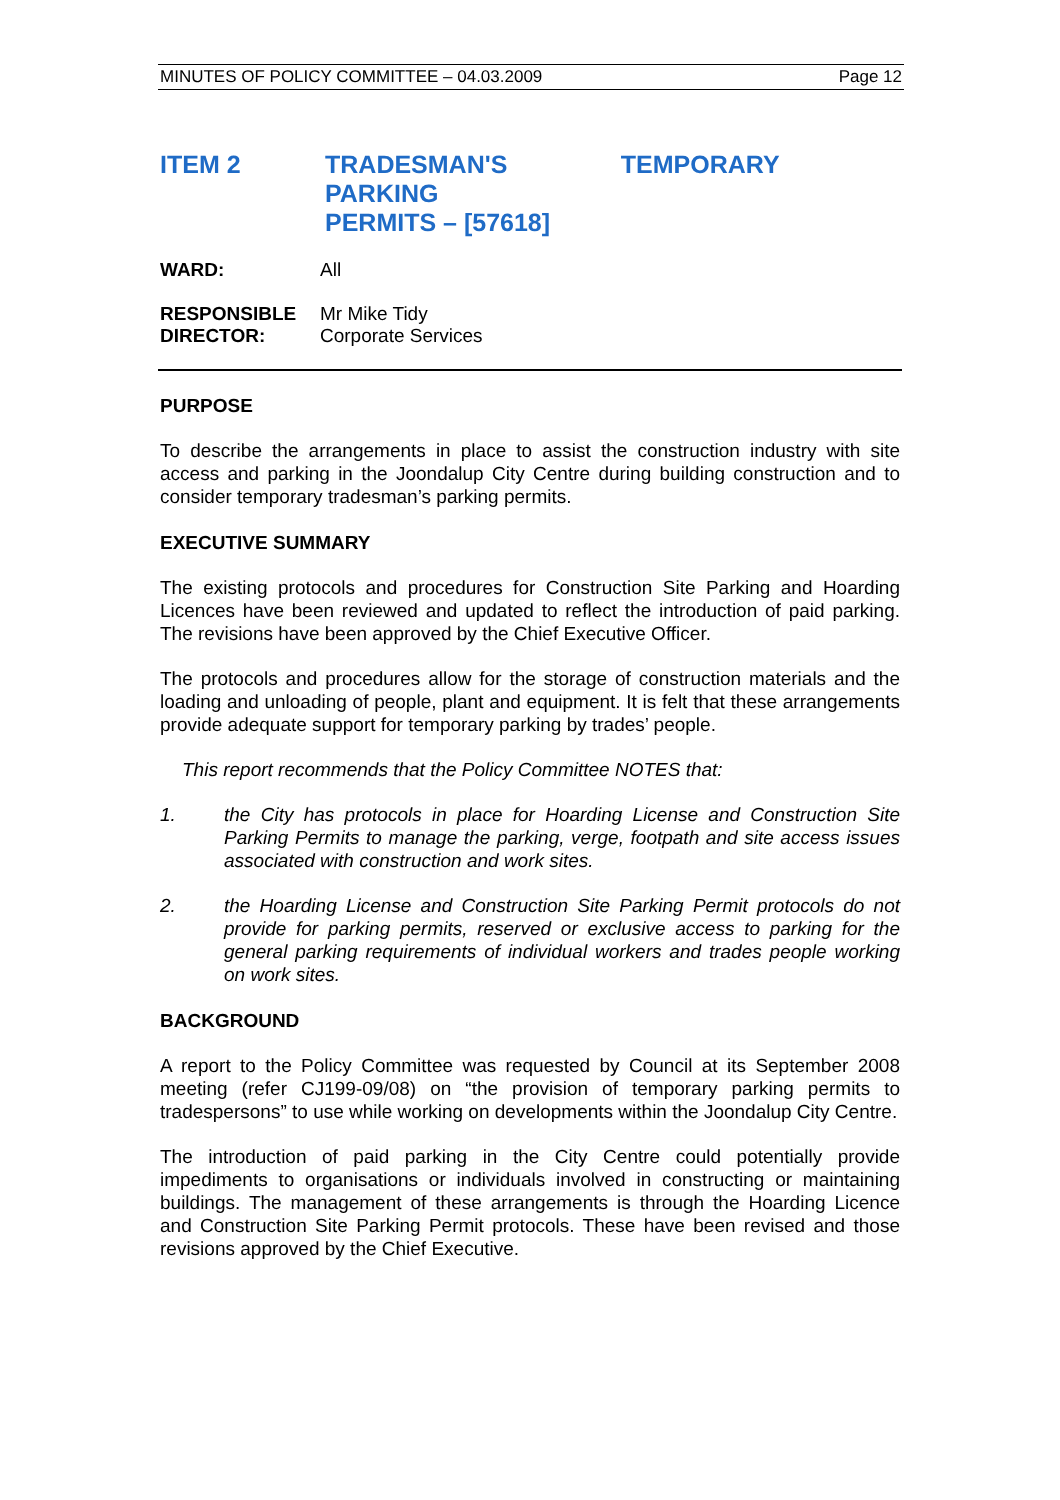MINUTES OF POLICY COMMITTEE – 04.03.2009 Page 12
ITEM 2 TRADESMAN'S TEMPORARY PARKING
PERMITS – [57618]
WARD: All
RESPONSIBLE
DIRECTOR: Mr Mike Tidy
Corporate Services
PURPOSE
To describe the arrangements in place to assist the construction industry with site access and parking in the Joondalup City Centre during building construction and to consider temporary tradesman’s parking permits.
EXECUTIVE SUMMARY
The existing protocols and procedures for Construction Site Parking and Hoarding Licences have been reviewed and updated to reflect the introduction of paid parking. The revisions have been approved by the Chief Executive Officer.
The protocols and procedures allow for the storage of construction materials and the loading and unloading of people, plant and equipment. It is felt that these arrangements provide adequate support for temporary parking by trades’ people.
This report recommends that the Policy Committee NOTES that:
1. the City has protocols in place for Hoarding License and Construction Site Parking Permits to manage the parking, verge, footpath and site access issues associated with construction and work sites.
2. the Hoarding License and Construction Site Parking Permit protocols do not provide for parking permits, reserved or exclusive access to parking for the general parking requirements of individual workers and trades people working on work sites.
BACKGROUND
A report to the Policy Committee was requested by Council at its September 2008 meeting (refer CJ199-09/08) on “the provision of temporary parking permits to tradespersons” to use while working on developments within the Joondalup City Centre.
The introduction of paid parking in the City Centre could potentially provide impediments to organisations or individuals involved in constructing or maintaining buildings. The management of these arrangements is through the Hoarding Licence and Construction Site Parking Permit protocols. These have been revised and those revisions approved by the Chief Executive.